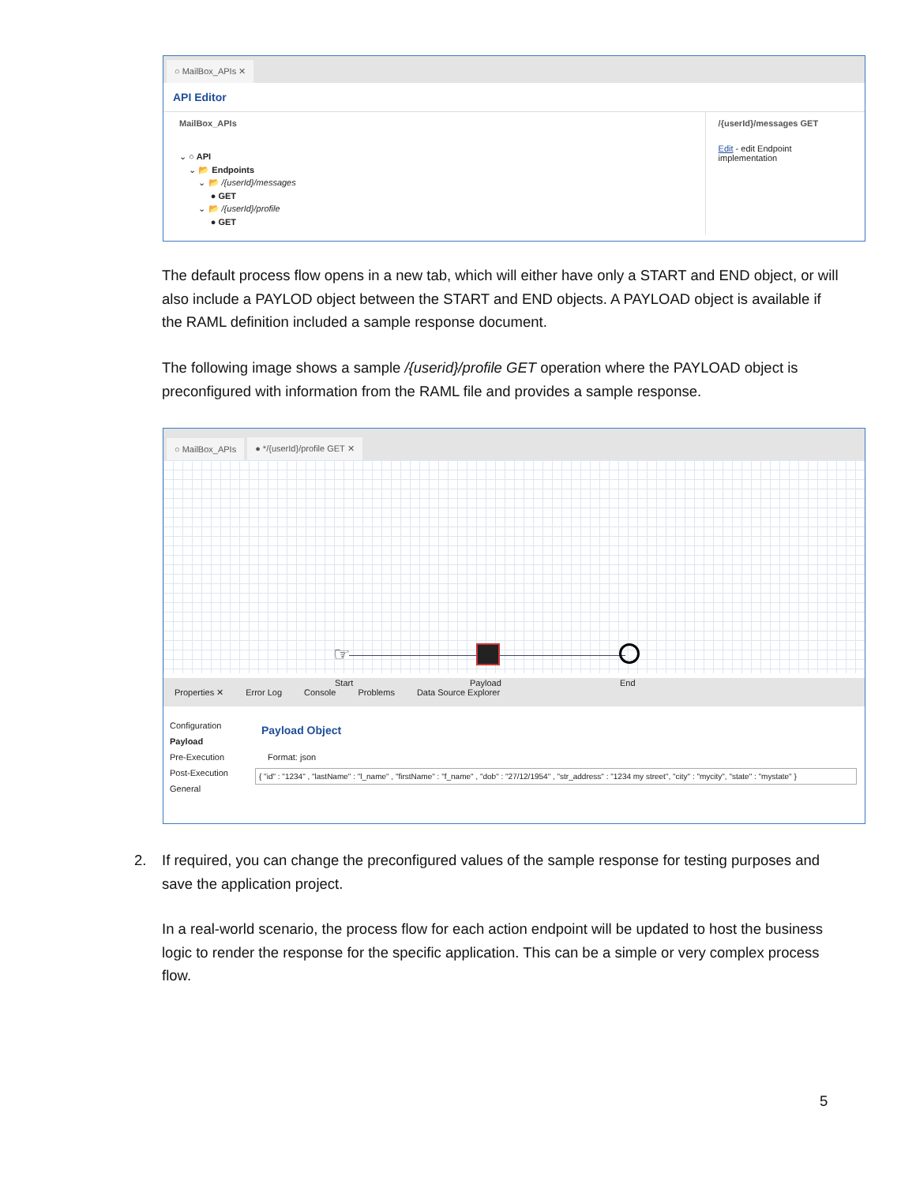○ MailBox_APIs ✕
API Editor
MailBox_APIs
⌄ ○ API
⌄ 📂 Endpoints
⌄ 📂 /{userId}/messages
● GET
⌄ 📂 /{userId}/profile
● GET
/{userId}/messages GET
Edit - edit Endpoint implementation
The default process flow opens in a new tab, which will either have only a START and END object, or will also include a PAYLOD object between the START and END objects. A PAYLOAD object is available if the RAML definition included a sample response document.
The following image shows a sample /{userid}/profile GET operation where the PAYLOAD object is preconfigured with information from the RAML file and provides a sample response.
○ MailBox_APIs ● */{userId}/profile GET ✕
☞
Start Payload End
Properties ✕ Error Log Console Problems Data Source Explorer
Configuration
Payload
Pre-Execution
Post-Execution
General
Payload Object
Format: json
{ "id" : "1234" , "lastName" : "l_name" , "firstName" : "f_name" , "dob" : "27/12/1954" , "str_address" : "1234 my street", "city" : "mycity", "state" : "mystate" }
2. If required, you can change the preconfigured values of the sample response for testing purposes and save the application project.
In a real-world scenario, the process flow for each action endpoint will be updated to host the business logic to render the response for the specific application. This can be a simple or very complex process flow.
5